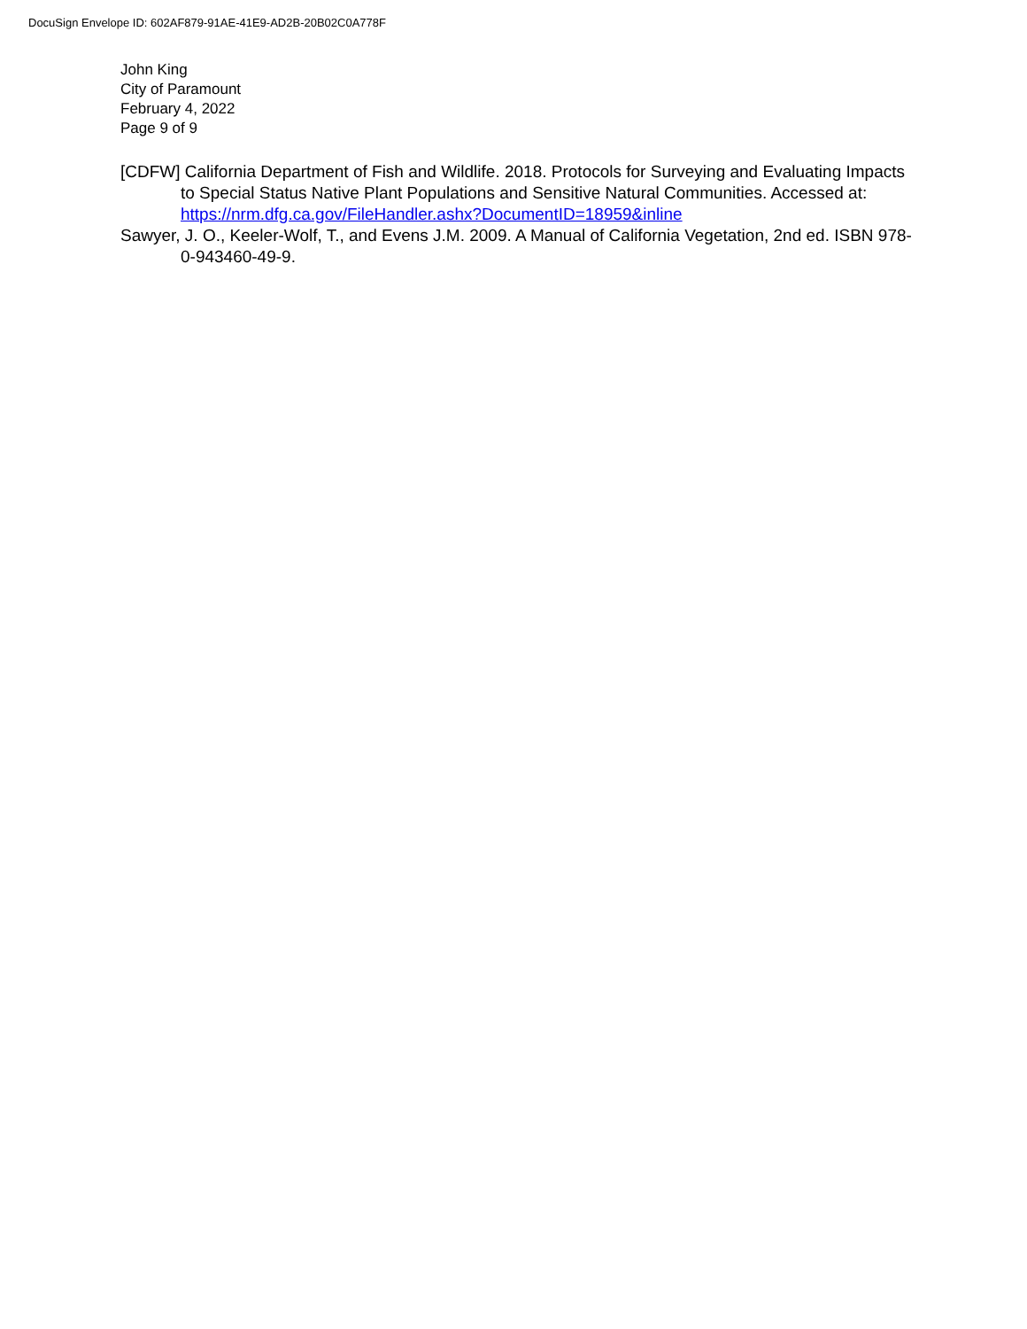DocuSign Envelope ID: 602AF879-91AE-41E9-AD2B-20B02C0A778F
John King
City of Paramount
February 4, 2022
Page 9 of 9
[CDFW] California Department of Fish and Wildlife. 2018. Protocols for Surveying and Evaluating Impacts to Special Status Native Plant Populations and Sensitive Natural Communities. Accessed at:
https://nrm.dfg.ca.gov/FileHandler.ashx?DocumentID=18959&inline
Sawyer, J. O., Keeler-Wolf, T., and Evens J.M. 2009. A Manual of California Vegetation, 2nd ed. ISBN 978-0-943460-49-9.